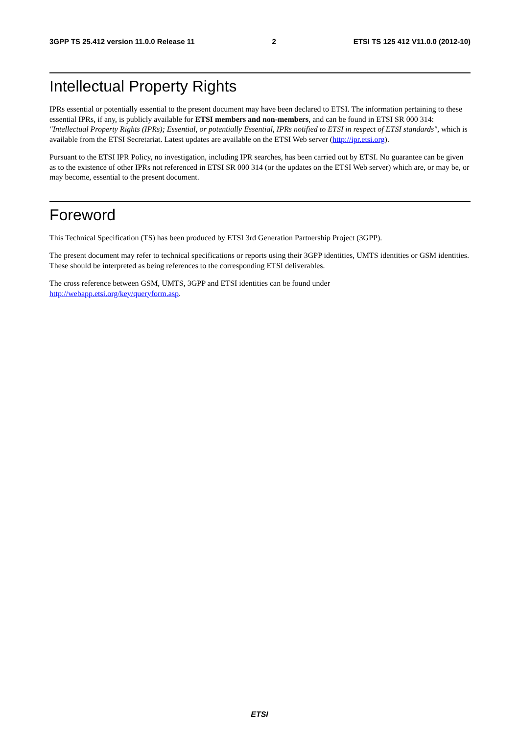3GPP TS 25.412 version 11.0.0 Release 11 2 ETSI TS 125 412 V11.0.0 (2012-10)
Intellectual Property Rights
IPRs essential or potentially essential to the present document may have been declared to ETSI. The information pertaining to these essential IPRs, if any, is publicly available for ETSI members and non-members, and can be found in ETSI SR 000 314: "Intellectual Property Rights (IPRs); Essential, or potentially Essential, IPRs notified to ETSI in respect of ETSI standards", which is available from the ETSI Secretariat. Latest updates are available on the ETSI Web server (http://ipr.etsi.org).
Pursuant to the ETSI IPR Policy, no investigation, including IPR searches, has been carried out by ETSI. No guarantee can be given as to the existence of other IPRs not referenced in ETSI SR 000 314 (or the updates on the ETSI Web server) which are, or may be, or may become, essential to the present document.
Foreword
This Technical Specification (TS) has been produced by ETSI 3rd Generation Partnership Project (3GPP).
The present document may refer to technical specifications or reports using their 3GPP identities, UMTS identities or GSM identities. These should be interpreted as being references to the corresponding ETSI deliverables.
The cross reference between GSM, UMTS, 3GPP and ETSI identities can be found under
http://webapp.etsi.org/key/queryform.asp.
ETSI